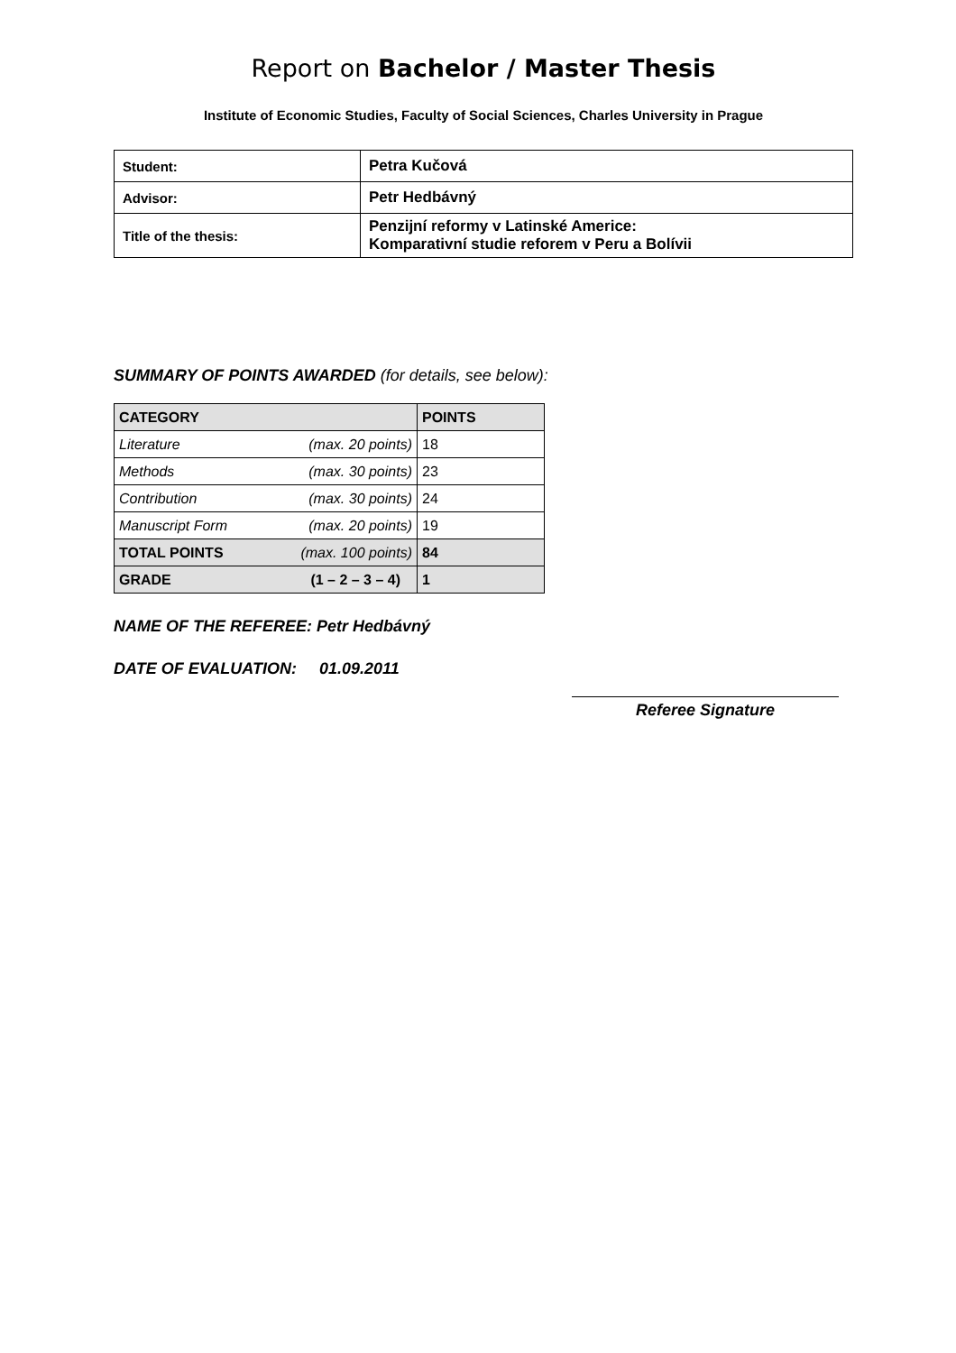Report on Bachelor / Master Thesis
Institute of Economic Studies, Faculty of Social Sciences, Charles University in Prague
| Student: | Petra Kučová |
| Advisor: | Petr Hedbávný |
| Title of the thesis: | Penzijní reformy v Latinské Americe: Komparativní studie reforem v Peru a Bolívii |
SUMMARY OF POINTS AWARDED (for details, see below):
| CATEGORY | | POINTS |
| Literature | (max. 20 points) | 18 |
| Methods | (max. 30 points) | 23 |
| Contribution | (max. 30 points) | 24 |
| Manuscript Form | (max. 20 points) | 19 |
| TOTAL POINTS | (max. 100 points) | 84 |
| GRADE | (1 – 2 – 3 – 4) | 1 |
NAME OF THE REFEREE: Petr Hedbávný
DATE OF EVALUATION: 01.09.2011
Referee Signature